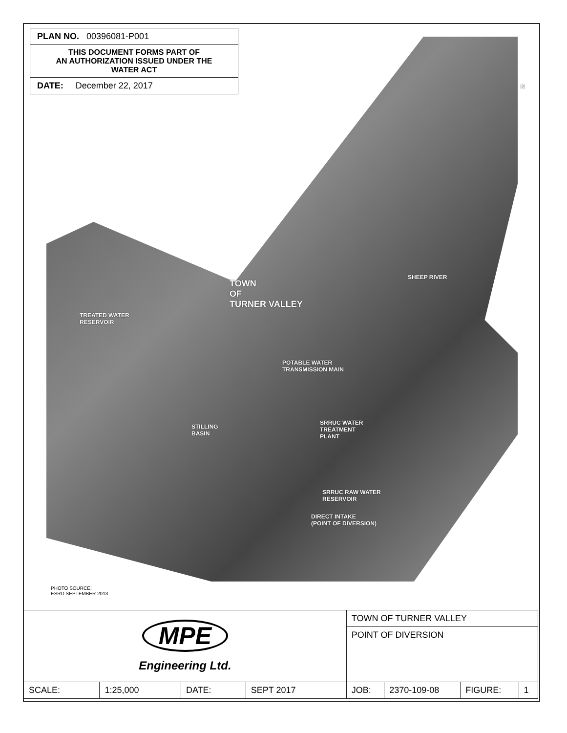PLAN NO. 00396081-P001
THIS DOCUMENT FORMS PART OF
AN AUTHORIZATION ISSUED UNDER THE
WATER ACT
DATE: December 22, 2017
N
TOWN
OF
TURNER VALLEY
SHEEP RIVER
TREATED WATER
RESERVOIR
POTABLE WATER
TRANSMISSION MAIN
STILLING
BASIN
SRRUC WATER
TREATMENT
PLANT
SRRUC RAW WATER
RESERVOIR
DIRECT INTAKE
(POINT OF DIVERSION)
PHOTO SOURCE:
ESRD SEPTEMBER 2013
| MPE Engineering Ltd. | | | | TOWN OF TURNER VALLEY | | | |
| | | | | POINT OF DIVERSION | | | |
| SCALE: | 1:25,000 | DATE: | SEPT 2017 | JOB: | 2370-109-08 | FIGURE: | 1 |